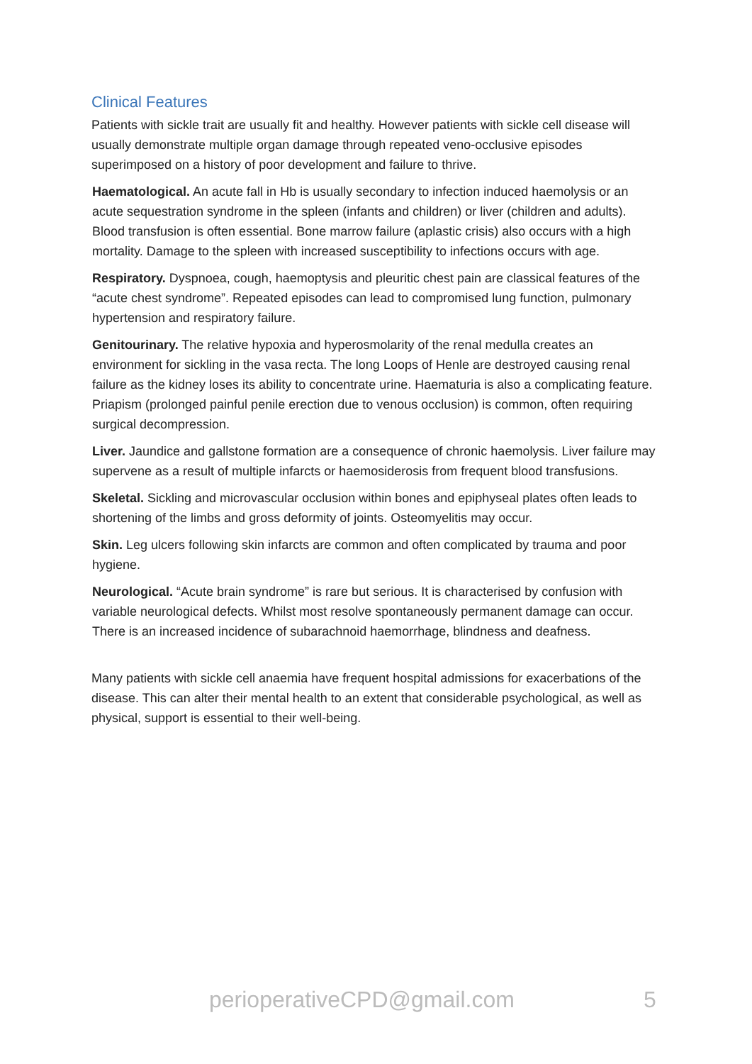Clinical Features
Patients with sickle trait are usually fit and healthy. However patients with sickle cell disease will usually demonstrate multiple organ damage through repeated veno-occlusive episodes superimposed on a history of poor development and failure to thrive.
Haematological. An acute fall in Hb is usually secondary to infection induced haemolysis or an acute sequestration syndrome in the spleen (infants and children) or liver (children and adults). Blood transfusion is often essential. Bone marrow failure (aplastic crisis) also occurs with a high mortality. Damage to the spleen with increased susceptibility to infections occurs with age.
Respiratory. Dyspnoea, cough, haemoptysis and pleuritic chest pain are classical features of the “acute chest syndrome”. Repeated episodes can lead to compromised lung function, pulmonary hypertension and respiratory failure.
Genitourinary. The relative hypoxia and hyperosmolarity of the renal medulla creates an environment for sickling in the vasa recta. The long Loops of Henle are destroyed causing renal failure as the kidney loses its ability to concentrate urine. Haematuria is also a complicating feature. Priapism (prolonged painful penile erection due to venous occlusion) is common, often requiring surgical decompression.
Liver. Jaundice and gallstone formation are a consequence of chronic haemolysis. Liver failure may supervene as a result of multiple infarcts or haemosiderosis from frequent blood transfusions.
Skeletal. Sickling and microvascular occlusion within bones and epiphyseal plates often leads to shortening of the limbs and gross deformity of joints. Osteomyelitis may occur.
Skin. Leg ulcers following skin infarcts are common and often complicated by trauma and poor hygiene.
Neurological. “Acute brain syndrome” is rare but serious. It is characterised by confusion with variable neurological defects. Whilst most resolve spontaneously permanent damage can occur. There is an increased incidence of subarachnoid haemorrhage, blindness and deafness.
Many patients with sickle cell anaemia have frequent hospital admissions for exacerbations of the disease. This can alter their mental health to an extent that considerable psychological, as well as physical, support is essential to their well-being.
perioperativeCPD@gmail.com 5